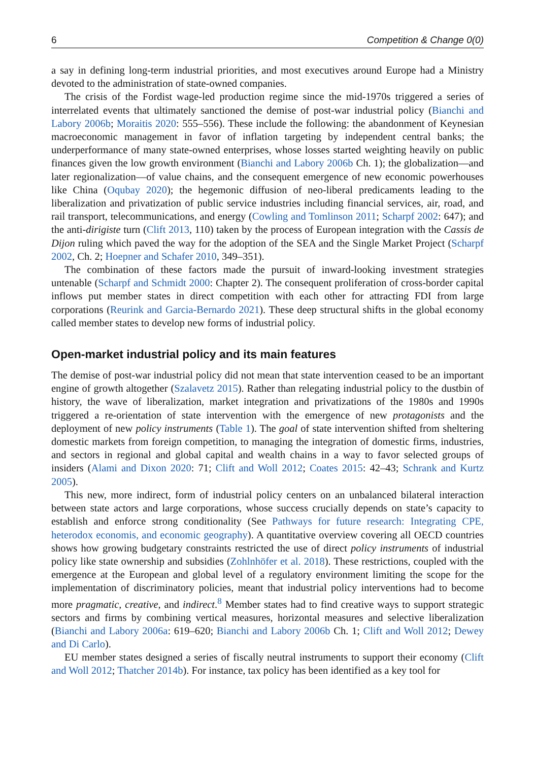6 Competition & Change 0(0)
a say in defining long-term industrial priorities, and most executives around Europe had a Ministry devoted to the administration of state-owned companies.
The crisis of the Fordist wage-led production regime since the mid-1970s triggered a series of interrelated events that ultimately sanctioned the demise of post-war industrial policy (Bianchi and Labory 2006b; Moraitis 2020: 555–556). These include the following: the abandonment of Keynesian macroeconomic management in favor of inflation targeting by independent central banks; the underperformance of many state-owned enterprises, whose losses started weighting heavily on public finances given the low growth environment (Bianchi and Labory 2006b Ch. 1); the globalization—and later regionalization—of value chains, and the consequent emergence of new economic powerhouses like China (Oqubay 2020); the hegemonic diffusion of neo-liberal predicaments leading to the liberalization and privatization of public service industries including financial services, air, road, and rail transport, telecommunications, and energy (Cowling and Tomlinson 2011; Scharpf 2002: 647); and the anti-dirigiste turn (Clift 2013, 110) taken by the process of European integration with the Cassis de Dijon ruling which paved the way for the adoption of the SEA and the Single Market Project (Scharpf 2002, Ch. 2; Hoepner and Schafer 2010, 349–351).
The combination of these factors made the pursuit of inward-looking investment strategies untenable (Scharpf and Schmidt 2000: Chapter 2). The consequent proliferation of cross-border capital inflows put member states in direct competition with each other for attracting FDI from large corporations (Reurink and Garcia-Bernardo 2021). These deep structural shifts in the global economy called member states to develop new forms of industrial policy.
Open-market industrial policy and its main features
The demise of post-war industrial policy did not mean that state intervention ceased to be an important engine of growth altogether (Szalavetz 2015). Rather than relegating industrial policy to the dustbin of history, the wave of liberalization, market integration and privatizations of the 1980s and 1990s triggered a re-orientation of state intervention with the emergence of new protagonists and the deployment of new policy instruments (Table 1). The goal of state intervention shifted from sheltering domestic markets from foreign competition, to managing the integration of domestic firms, industries, and sectors in regional and global capital and wealth chains in a way to favor selected groups of insiders (Alami and Dixon 2020: 71; Clift and Woll 2012; Coates 2015: 42–43; Schrank and Kurtz 2005).
This new, more indirect, form of industrial policy centers on an unbalanced bilateral interaction between state actors and large corporations, whose success crucially depends on state’s capacity to establish and enforce strong conditionality (See Pathways for future research: Integrating CPE, heterodox economis, and economic geography). A quantitative overview covering all OECD countries shows how growing budgetary constraints restricted the use of direct policy instruments of industrial policy like state ownership and subsidies (Zohlnhöfer et al. 2018). These restrictions, coupled with the emergence at the European and global level of a regulatory environment limiting the scope for the implementation of discriminatory policies, meant that industrial policy interventions had to become more pragmatic, creative, and indirect.<sup>8</sup> Member states had to find creative ways to support strategic sectors and firms by combining vertical measures, horizontal measures and selective liberalization (Bianchi and Labory 2006a: 619–620; Bianchi and Labory 2006b Ch. 1; Clift and Woll 2012; Dewey and Di Carlo).
EU member states designed a series of fiscally neutral instruments to support their economy (Clift and Woll 2012; Thatcher 2014b). For instance, tax policy has been identified as a key tool for